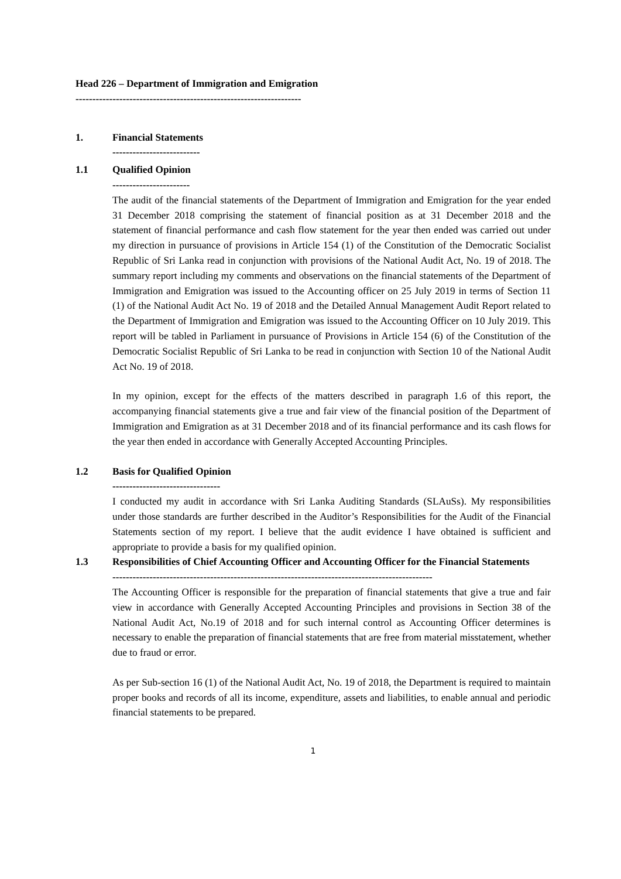Head 226 – Department of Immigration and Emigration
-------------------------------------------------------------------
1. Financial Statements
--------------------------
1.1 Qualified Opinion
-----------------------
The audit of the financial statements of the Department of Immigration and Emigration for the year ended 31 December 2018 comprising the statement of financial position as at 31 December 2018 and the statement of financial performance and cash flow statement for the year then ended was carried out under my direction in pursuance of provisions in Article 154 (1) of the Constitution of the Democratic Socialist Republic of Sri Lanka read in conjunction with provisions of the National Audit Act, No. 19 of 2018. The summary report including my comments and observations on the financial statements of the Department of Immigration and Emigration was issued to the Accounting officer on 25 July 2019 in terms of Section 11 (1) of the National Audit Act No. 19 of 2018 and the Detailed Annual Management Audit Report related to the Department of Immigration and Emigration was issued to the Accounting Officer on 10 July 2019. This report will be tabled in Parliament in pursuance of Provisions in Article 154 (6) of the Constitution of the Democratic Socialist Republic of Sri Lanka to be read in conjunction with Section 10 of the National Audit Act No. 19 of 2018.
In my opinion, except for the effects of the matters described in paragraph 1.6 of this report, the accompanying financial statements give a true and fair view of the financial position of the Department of Immigration and Emigration as at 31 December 2018 and of its financial performance and its cash flows for the year then ended in accordance with Generally Accepted Accounting Principles.
1.2 Basis for Qualified Opinion
--------------------------------
I conducted my audit in accordance with Sri Lanka Auditing Standards (SLAuSs). My responsibilities under those standards are further described in the Auditor’s Responsibilities for the Audit of the Financial Statements section of my report. I believe that the audit evidence I have obtained is sufficient and appropriate to provide a basis for my qualified opinion.
1.3 Responsibilities of Chief Accounting Officer and Accounting Officer for the Financial Statements
-----------------------------------------------------------------------------------------------
The Accounting Officer is responsible for the preparation of financial statements that give a true and fair view in accordance with Generally Accepted Accounting Principles and provisions in Section 38 of the National Audit Act, No.19 of 2018 and for such internal control as Accounting Officer determines is necessary to enable the preparation of financial statements that are free from material misstatement, whether due to fraud or error.
As per Sub-section 16 (1) of the National Audit Act, No. 19 of 2018, the Department is required to maintain proper books and records of all its income, expenditure, assets and liabilities, to enable annual and periodic financial statements to be prepared.
1